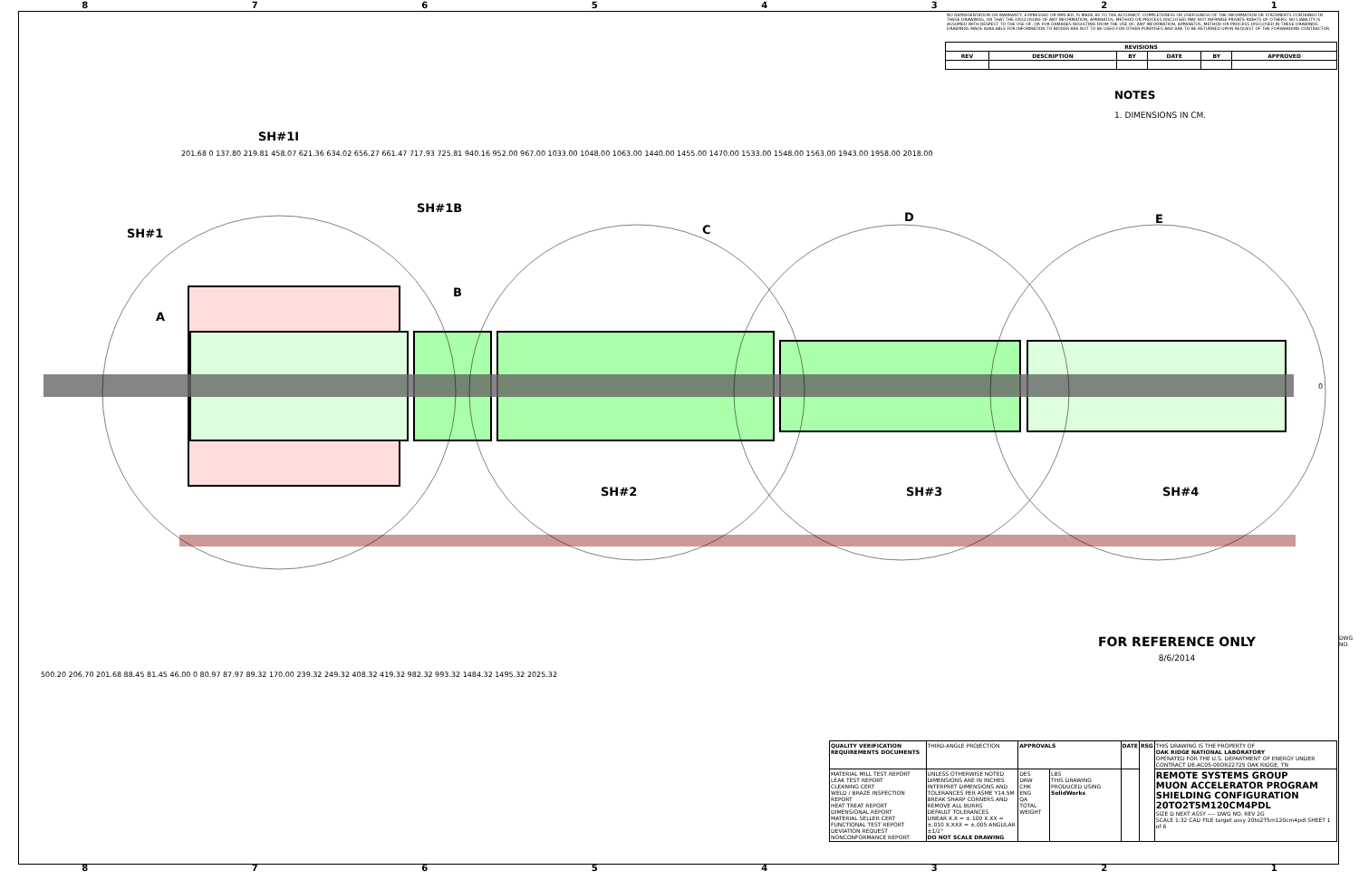87654321
NO REPRESENTATION OR WARRANTY, EXPRESSED OR IMPLIED, IS MADE AS TO THE ACCURACY, COMPLETENESS OR USEFULNESS OF THE INFORMATION OR STATEMENTS CONTAINED IN THESE DRAWINGS, OR THAT THE DISCLOSURE OF ANY INFORMATION, APPARATUS, METHOD OR PROCESS DISCLOSED MAY NOT INFRINGE PRIVATE RIGHTS OF OTHERS. NO LIABILITY IS ASSUMED WITH RESPECT TO THE USE OF, OR FOR DAMAGES RESULTING FROM THE USE OF, ANY INFORMATION, APPARATUS, METHOD OR PROCESS DISCLOSED IN THESE DRAWINGS. DRAWINGS MADE AVAILABLE FOR INFORMATION TO BIDDER ARE NOT TO BE USED FOR OTHER PURPOSES AND ARE TO BE RETURNED UPON REQUEST OF THE FORWARDING CONTRACTOR.
| REVISIONS | | | | | |
| --- | --- | --- | --- | --- | --- |
| REV | DESCRIPTION | BY | DATE | BY | APPROVED |
NOTES
1. DIMENSIONS IN CM.
SH#1
SH#1I
SH#1B
SH#2 SH#3 SH#4
A
B
C
D E
201.68 0 137.80 219.81 458.07 621.36 634.02 656.27 661.47 717.93 725.81 940.16 952.00 967.00 1033.00 1048.00 1063.00 1440.00 1455.00 1470.00 1533.00 1548.00 1563.00 1943.00 1958.00 2018.00
500.20 206.70 201.68 88.45 81.45 46.00 0 80.97 87.97 89.32 170.00 239.32 249.32 408.32 419.32 982.32 993.32 1484.32 1495.32 2025.32
0
FOR REFERENCE ONLY
8/6/2014
| QUALITY VERIFICATION REQUIREMENTS DOCUMENTS | THIRD-ANGLE PROJECTION | APPROVALS | | DATE | RSG | THIS DRAWING IS THE PROPERTY OF OAK RIDGE NATIONAL LABORATORY OPERATED FOR THE U.S. DEPARTMENT OF ENERGY UNDER CONTRACT DE-AC05-00OR22725 OAK RIDGE, TN |
| MATERIAL MILL TEST REPORT LEAK TEST REPORT CLEANING CERT WELD / BRAZE INSPECTION REPORT HEAT TREAT REPORT DIMENSIONAL REPORT MATERIAL SELLER CERT FUNCTIONAL TEST REPORT DEVIATION REQUEST NONCONFORMANCE REPORT | UNLESS OTHERWISE NOTED DIMENSIONS ARE IN INCHES INTERPRET DIMENSIONS AND TOLERANCES PER ASME Y14.5M BREAK SHARP CORNERS AND REMOVE ALL BURRS DEFAULT TOLERANCES LINEAR X.X = ±.100 X.XX = ±.010 X.XXX = ±.005 ANGULAR ±1/2° DO NOT SCALE DRAWING | DES DRW CHK ENG QA TOTAL WEIGHT | LBS THIS DRAWING PRODUCED USING SolidWorks | | | REMOTE SYSTEMS GROUP MUON ACCELERATOR PROGRAM SHIELDING CONFIGURATION 20TO2T5M120CM4PDL SIZE D NEXT ASSY ---- DWG NO. REV 2G SCALE 1:32 CAD FILE target assy 20to2T5m120cm4pdl SHEET 1 of 6 |
DWG NO.
87654321